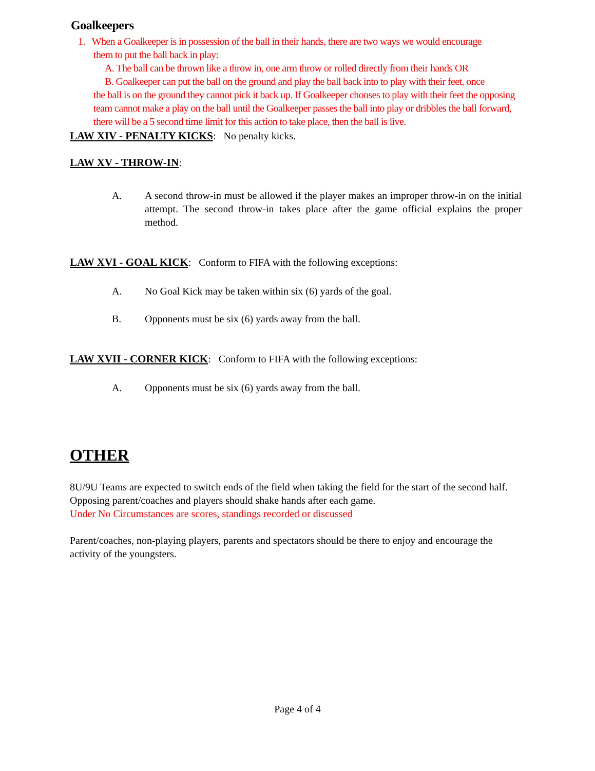Goalkeepers
1. When a Goalkeeper is in possession of the ball in their hands, there are two ways we would encourage
them to put the ball back in play:
A. The ball can be thrown like a throw in, one arm throw or rolled directly from their hands OR
B. Goalkeeper can put the ball on the ground and play the ball back into to play with their feet, once
the ball is on the ground they cannot pick it back up. If Goalkeeper chooses to play with their feet the opposing team cannot make a play on the ball until the Goalkeeper passes the ball into play or dribbles the ball forward, there will be a 5 second time limit for this action to take place, then the ball is live.
LAW XIV - PENALTY KICKS: No penalty kicks.
LAW XV - THROW-IN:
A. A second throw-in must be allowed if the player makes an improper throw-in on the initial attempt. The second throw-in takes place after the game official explains the proper method.
LAW XVI - GOAL KICK: Conform to FIFA with the following exceptions:
A. No Goal Kick may be taken within six (6) yards of the goal.
B. Opponents must be six (6) yards away from the ball.
LAW XVII - CORNER KICK: Conform to FIFA with the following exceptions:
A. Opponents must be six (6) yards away from the ball.
OTHER
8U/9U Teams are expected to switch ends of the field when taking the field for the start of the second half.
Opposing parent/coaches and players should shake hands after each game.
Under No Circumstances are scores, standings recorded or discussed
Parent/coaches, non-playing players, parents and spectators should be there to enjoy and encourage the activity of the youngsters.
Page 4 of 4